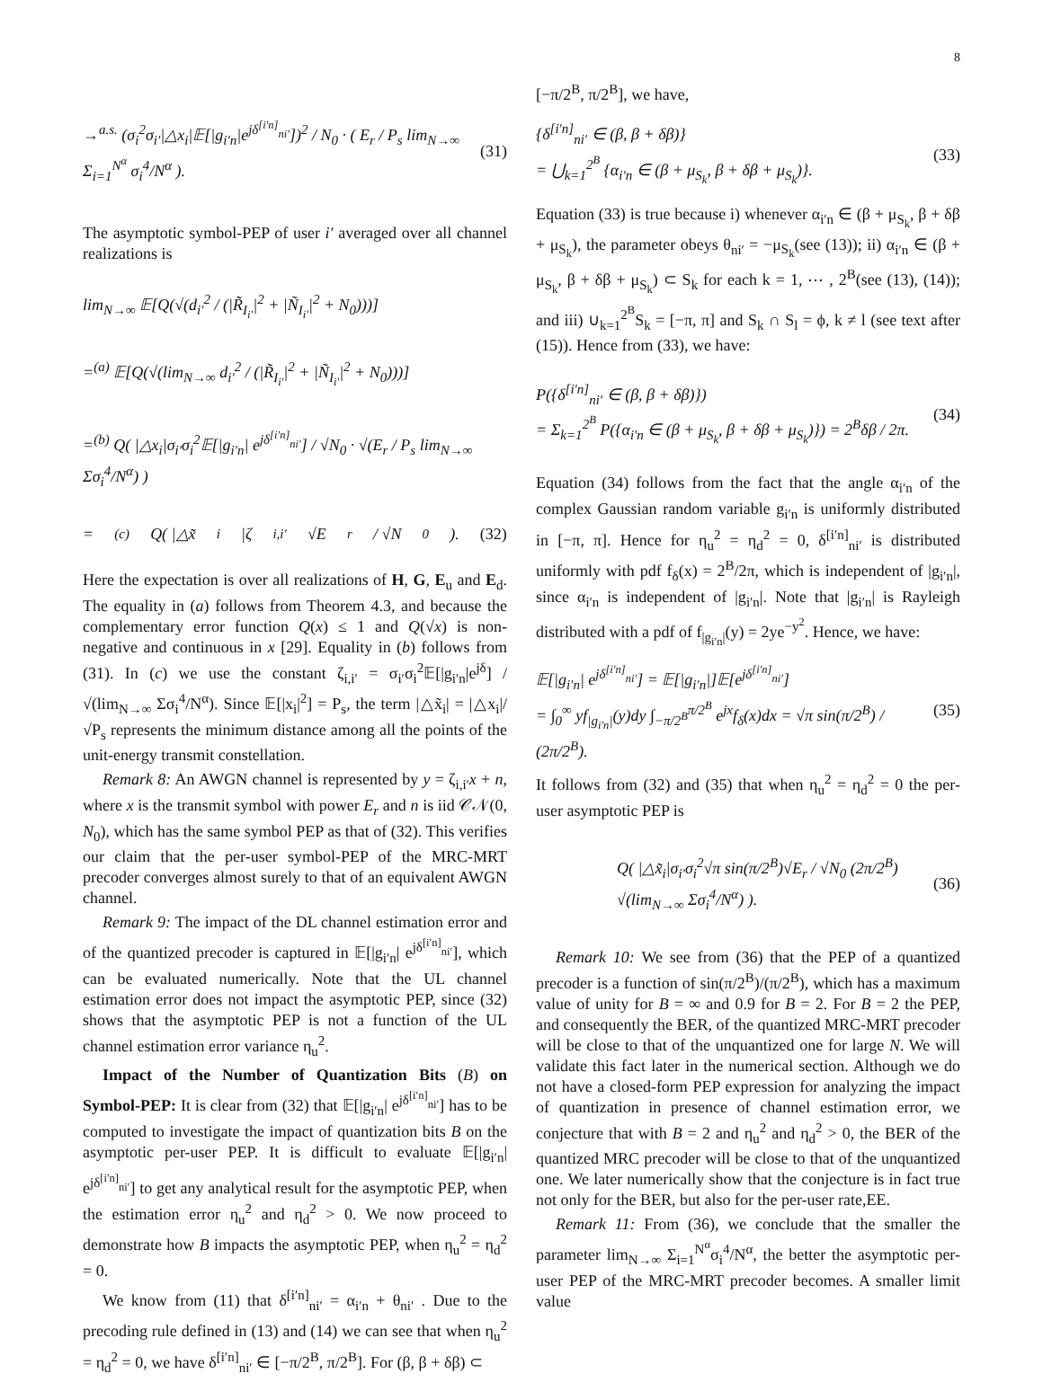8
→<sup>a.s.</sup> (σ<sub>i</sub><sup>2</sup>σ<sub>i′</sub>|△x<sub>i</sub>|𝔼[|g<sub>i′n</sub>|e<sup>jδ<sup>[i′n]</sup><sub>ni′</sub></sup>])<sup>2</sup> / N<sub>0</sub> · ( E<sub>r</sub> / P<sub>s</sub> lim<sub>N→∞</sub> Σ<sub>i=1</sub><sup>N<sup>α</sup></sup> σ<sub>i</sub><sup>4</sup>/N<sup>α</sup> ). (31)
The asymptotic symbol-PEP of user i′ averaged over all channel realizations is
lim<sub>N→∞</sub> 𝔼[Q(√(d<sub>i′</sub><sup>2</sup> / (|R̃<sub>I<sub>i′</sub></sub>|<sup>2</sup> + |Ñ<sub>I<sub>i′</sub></sub>|<sup>2</sup> + N<sub>0</sub>)))]
=<sup>(a)</sup> 𝔼[Q(√(lim<sub>N→∞</sub> d<sub>i′</sub><sup>2</sup> / (|R̃<sub>I<sub>i′</sub></sub>|<sup>2</sup> + |Ñ<sub>I<sub>i′</sub></sub>|<sup>2</sup> + N<sub>0</sub>)))]
=<sup>(b)</sup> Q( |△x<sub>i</sub>|σ<sub>i′</sub>σ<sub>i</sub><sup>2</sup>𝔼[|g<sub>i′n</sub>| e<sup>jδ<sup>[i′n]</sup><sub>ni′</sub></sup>] / √N<sub>0</sub> · √(E<sub>r</sub> / P<sub>s</sub> lim<sub>N→∞</sub> Σσ<sub>i</sub><sup>4</sup>/N<sup>α</sup>) )
=<sup>(c)</sup> Q( |△x̃<sub>i</sub>|ζ<sub>i,i′</sub>√E<sub>r</sub> / √N<sub>0</sub> ). (32)
Here the expectation is over all realizations of H, G, E<sub>u</sub> and E<sub>d</sub>. The equality in (a) follows from Theorem 4.3, and because the complementary error function Q(x) ≤ 1 and Q(√x) is non-negative and continuous in x [29]. Equality in (b) follows from (31). In (c) we use the constant ζ<sub>i,i′</sub> = σ<sub>i′</sub>σ<sub>i</sub><sup>2</sup>𝔼[|g<sub>i′n</sub>|e<sup>jδ</sup>] / √(lim<sub>N→∞</sub> Σσ<sub>i</sub><sup>4</sup>/N<sup>α</sup>). Since 𝔼[|x<sub>i</sub>|<sup>2</sup>] = P<sub>s</sub>, the term |△x̃<sub>i</sub>| = |△x<sub>i</sub>|/√P<sub>s</sub> represents the minimum distance among all the points of the unit-energy transmit constellation.
Remark 8: An AWGN channel is represented by y = ζ<sub>i,i′</sub>x + n, where x is the transmit symbol with power E<sub>r</sub> and n is iid 𝒞𝒩(0, N<sub>0</sub>), which has the same symbol PEP as that of (32). This verifies our claim that the per-user symbol-PEP of the MRC-MRT precoder converges almost surely to that of an equivalent AWGN channel.
Remark 9: The impact of the DL channel estimation error and of the quantized precoder is captured in 𝔼[|g<sub>i′n</sub>| e<sup>jδ<sup>[i′n]</sup><sub>ni′</sub></sup>], which can be evaluated numerically. Note that the UL channel estimation error does not impact the asymptotic PEP, since (32) shows that the asymptotic PEP is not a function of the UL channel estimation error variance η<sub>u</sub><sup>2</sup>.
Impact of the Number of Quantization Bits (B) on Symbol-PEP: It is clear from (32) that 𝔼[|g<sub>i′n</sub>| e<sup>jδ<sup>[i′n]</sup><sub>ni′</sub></sup>] has to be computed to investigate the impact of quantization bits B on the asymptotic per-user PEP. It is difficult to evaluate 𝔼[|g<sub>i′n</sub>| e<sup>jδ<sup>[i′n]</sup><sub>ni′</sub></sup>] to get any analytical result for the asymptotic PEP, when the estimation error η<sub>u</sub><sup>2</sup> and η<sub>d</sub><sup>2</sup> > 0. We now proceed to demonstrate how B impacts the asymptotic PEP, when η<sub>u</sub><sup>2</sup> = η<sub>d</sub><sup>2</sup> = 0.
We know from (11) that δ<sup>[i′n]</sup><sub>ni′</sub> = α<sub>i′n</sub> + θ<sub>ni′</sub> . Due to the precoding rule defined in (13) and (14) we can see that when η<sub>u</sub><sup>2</sup> = η<sub>d</sub><sup>2</sup> = 0, we have δ<sup>[i′n]</sup><sub>ni′</sub> ∈ [−π/2<sup>B</sup>, π/2<sup>B</sup>]. For (β, β + δβ) ⊂
[−π/2<sup>B</sup>, π/2<sup>B</sup>], we have,
{δ<sup>[i′n]</sup><sub>ni′</sub> ∈ (β, β + δβ)}
= ⋃<sub>k=1</sub><sup>2<sup>B</sup></sup> {α<sub>i′n</sub> ∈ (β + μ<sub>S<sub>k</sub></sub>, β + δβ + μ<sub>S<sub>k</sub></sub>)}. (33)
Equation (33) is true because i) whenever α<sub>i′n</sub> ∈ (β + μ<sub>S<sub>k</sub></sub>, β + δβ + μ<sub>S<sub>k</sub></sub>), the parameter obeys θ<sub>ni′</sub> = −μ<sub>S<sub>k</sub></sub>(see (13)); ii) α<sub>i′n</sub> ∈ (β + μ<sub>S<sub>k</sub></sub>, β + δβ + μ<sub>S<sub>k</sub></sub>) ⊂ S<sub>k</sub> for each k = 1, ⋯ , 2<sup>B</sup>(see (13), (14)); and iii) ∪<sub>k=1</sub><sup>2<sup>B</sup></sup>S<sub>k</sub> = [−π, π] and S<sub>k</sub> ∩ S<sub>l</sub> = ϕ, k ≠ l (see text after (15)). Hence from (33), we have:
P({δ<sup>[i′n]</sup><sub>ni′</sub> ∈ (β, β + δβ)})
= Σ<sub>k=1</sub><sup>2<sup>B</sup></sup> P({α<sub>i′n</sub> ∈ (β + μ<sub>S<sub>k</sub></sub>, β + δβ + μ<sub>S<sub>k</sub></sub>)}) = 2<sup>B</sup>δβ / 2π. (34)
Equation (34) follows from the fact that the angle α<sub>i′n</sub> of the complex Gaussian random variable g<sub>i′n</sub> is uniformly distributed in [−π, π]. Hence for η<sub>u</sub><sup>2</sup> = η<sub>d</sub><sup>2</sup> = 0, δ<sup>[i′n]</sup><sub>ni′</sub> is distributed uniformly with pdf f<sub>δ</sub>(x) = 2<sup>B</sup>/2π, which is independent of |g<sub>i′n</sub>|, since α<sub>i′n</sub> is independent of |g<sub>i′n</sub>|. Note that |g<sub>i′n</sub>| is Rayleigh distributed with a pdf of f<sub>|g<sub>i′n</sub>|</sub>(y) = 2ye<sup>−y<sup>2</sup></sup>. Hence, we have:
𝔼[|g<sub>i′n</sub>| e<sup>jδ<sup>[i′n]</sup><sub>ni′</sub></sup>] = 𝔼[|g<sub>i′n</sub>|]𝔼[e<sup>jδ<sup>[i′n]</sup><sub>ni′</sub></sup>]
= ∫<sub>0</sub><sup>∞</sup> yf<sub>|g<sub>i′n</sub>|</sub>(y)dy ∫<sub>−π/2<sup>B</sup></sub><sup>π/2<sup>B</sup></sup> e<sup>jx</sup>f<sub>δ</sub>(x)dx = √π sin(π/2<sup>B</sup>) / (2π/2<sup>B</sup>). (35)
It follows from (32) and (35) that when η<sub>u</sub><sup>2</sup> = η<sub>d</sub><sup>2</sup> = 0 the per-user asymptotic PEP is
Q( |△x̃<sub>i</sub>|σ<sub>i′</sub>σ<sub>i</sub><sup>2</sup>√π sin(π/2<sup>B</sup>)√E<sub>r</sub> / √N<sub>0</sub> (2π/2<sup>B</sup>) √(lim<sub>N→∞</sub> Σσ<sub>i</sub><sup>4</sup>/N<sup>α</sup>) ). (36)
Remark 10: We see from (36) that the PEP of a quantized precoder is a function of sin(π/2<sup>B</sup>)/(π/2<sup>B</sup>), which has a maximum value of unity for B = ∞ and 0.9 for B = 2. For B = 2 the PEP, and consequently the BER, of the quantized MRC-MRT precoder will be close to that of the unquantized one for large N. We will validate this fact later in the numerical section. Although we do not have a closed-form PEP expression for analyzing the impact of quantization in presence of channel estimation error, we conjecture that with B = 2 and η<sub>u</sub><sup>2</sup> and η<sub>d</sub><sup>2</sup> > 0, the BER of the quantized MRC precoder will be close to that of the unquantized one. We later numerically show that the conjecture is in fact true not only for the BER, but also for the per-user rate,EE.
Remark 11: From (36), we conclude that the smaller the parameter lim<sub>N→∞</sub> Σ<sub>i=1</sub><sup>N<sup>α</sup></sup>σ<sub>i</sub><sup>4</sup>/N<sup>α</sup>, the better the asymptotic per-user PEP of the MRC-MRT precoder becomes. A smaller limit value